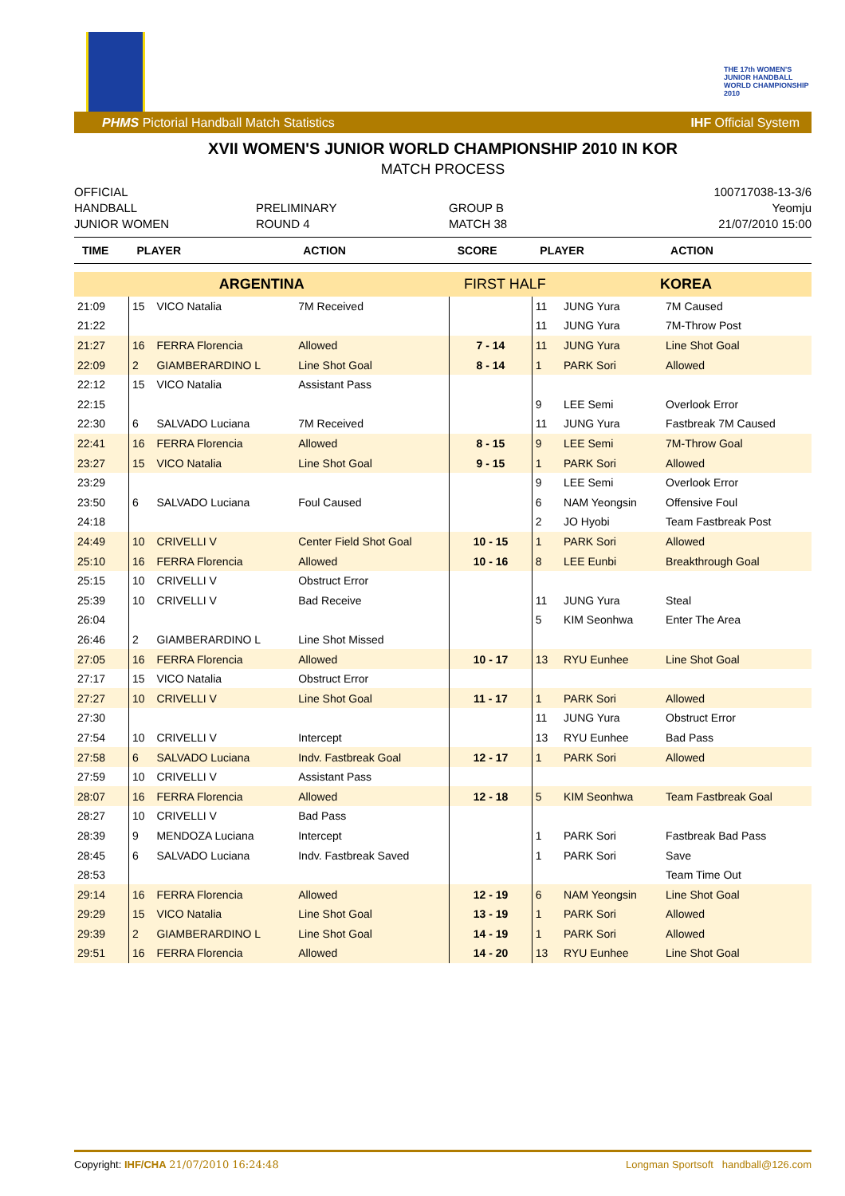THE 17th WOMEN'S JUNIOR HANDBALL WORLD CHAMPIONSHIP 2010
PHMS Pictorial Handball Match Statistics IHF Official System
XVII WOMEN'S JUNIOR WORLD CHAMPIONSHIP 2010 IN KOR
MATCH PROCESS
OFFICIAL
HANDBALL
JUNIOR WOMEN
PRELIMINARY
ROUND 4
GROUP B
MATCH 38
100717038-13-3/6
Yeomju
21/07/2010 15:00
| TIME | PLAYER | | ACTION | SCORE | PLAYER | | ACTION |
| --- | --- | --- | --- | --- | --- | --- | --- |
| ARGENTINA | | | | FIRST HALF | | KOREA | |
| 21:09 | 15 | VICO Natalia | 7M Received | | 11 | JUNG Yura | 7M Caused |
| 21:22 | | | | | 11 | JUNG Yura | 7M-Throw Post |
| 21:27 | 16 | FERRA Florencia | Allowed | 7 - 14 | 11 | JUNG Yura | Line Shot Goal |
| 22:09 | 2 | GIAMBERARDINO L | Line Shot Goal | 8 - 14 | 1 | PARK Sori | Allowed |
| 22:12 | 15 | VICO Natalia | Assistant Pass | | | | |
| 22:15 | | | | | 9 | LEE Semi | Overlook Error |
| 22:30 | 6 | SALVADO Luciana | 7M Received | | 11 | JUNG Yura | Fastbreak 7M Caused |
| 22:41 | 16 | FERRA Florencia | Allowed | 8 - 15 | 9 | LEE Semi | 7M-Throw Goal |
| 23:27 | 15 | VICO Natalia | Line Shot Goal | 9 - 15 | 1 | PARK Sori | Allowed |
| 23:29 | | | | | 9 | LEE Semi | Overlook Error |
| 23:50 | 6 | SALVADO Luciana | Foul Caused | | 6 | NAM Yeongsin | Offensive Foul |
| 24:18 | | | | | 2 | JO Hyobi | Team Fastbreak Post |
| 24:49 | 10 | CRIVELLI V | Center Field Shot Goal | 10 - 15 | 1 | PARK Sori | Allowed |
| 25:10 | 16 | FERRA Florencia | Allowed | 10 - 16 | 8 | LEE Eunbi | Breakthrough Goal |
| 25:15 | 10 | CRIVELLI V | Obstruct Error | | | | |
| 25:39 | 10 | CRIVELLI V | Bad Receive | | 11 | JUNG Yura | Steal |
| 26:04 | | | | | 5 | KIM Seonhwa | Enter The Area |
| 26:46 | 2 | GIAMBERARDINO L | Line Shot Missed | | | | |
| 27:05 | 16 | FERRA Florencia | Allowed | 10 - 17 | 13 | RYU Eunhee | Line Shot Goal |
| 27:17 | 15 | VICO Natalia | Obstruct Error | | | | |
| 27:27 | 10 | CRIVELLI V | Line Shot Goal | 11 - 17 | 1 | PARK Sori | Allowed |
| 27:30 | | | | | 11 | JUNG Yura | Obstruct Error |
| 27:54 | 10 | CRIVELLI V | Intercept | | 13 | RYU Eunhee | Bad Pass |
| 27:58 | 6 | SALVADO Luciana | Indv. Fastbreak Goal | 12 - 17 | 1 | PARK Sori | Allowed |
| 27:59 | 10 | CRIVELLI V | Assistant Pass | | | | |
| 28:07 | 16 | FERRA Florencia | Allowed | 12 - 18 | 5 | KIM Seonhwa | Team Fastbreak Goal |
| 28:27 | 10 | CRIVELLI V | Bad Pass | | | | |
| 28:39 | 9 | MENDOZA Luciana | Intercept | | 1 | PARK Sori | Fastbreak Bad Pass |
| 28:45 | 6 | SALVADO Luciana | Indv. Fastbreak Saved | | 1 | PARK Sori | Save |
| 28:53 | | | | | | | Team Time Out |
| 29:14 | 16 | FERRA Florencia | Allowed | 12 - 19 | 6 | NAM Yeongsin | Line Shot Goal |
| 29:29 | 15 | VICO Natalia | Line Shot Goal | 13 - 19 | 1 | PARK Sori | Allowed |
| 29:39 | 2 | GIAMBERARDINO L | Line Shot Goal | 14 - 19 | 1 | PARK Sori | Allowed |
| 29:51 | 16 | FERRA Florencia | Allowed | 14 - 20 | 13 | RYU Eunhee | Line Shot Goal |
Copyright: IHF/CHA 21/07/2010 16:24:48 Longman Sportsoft handball@126.com